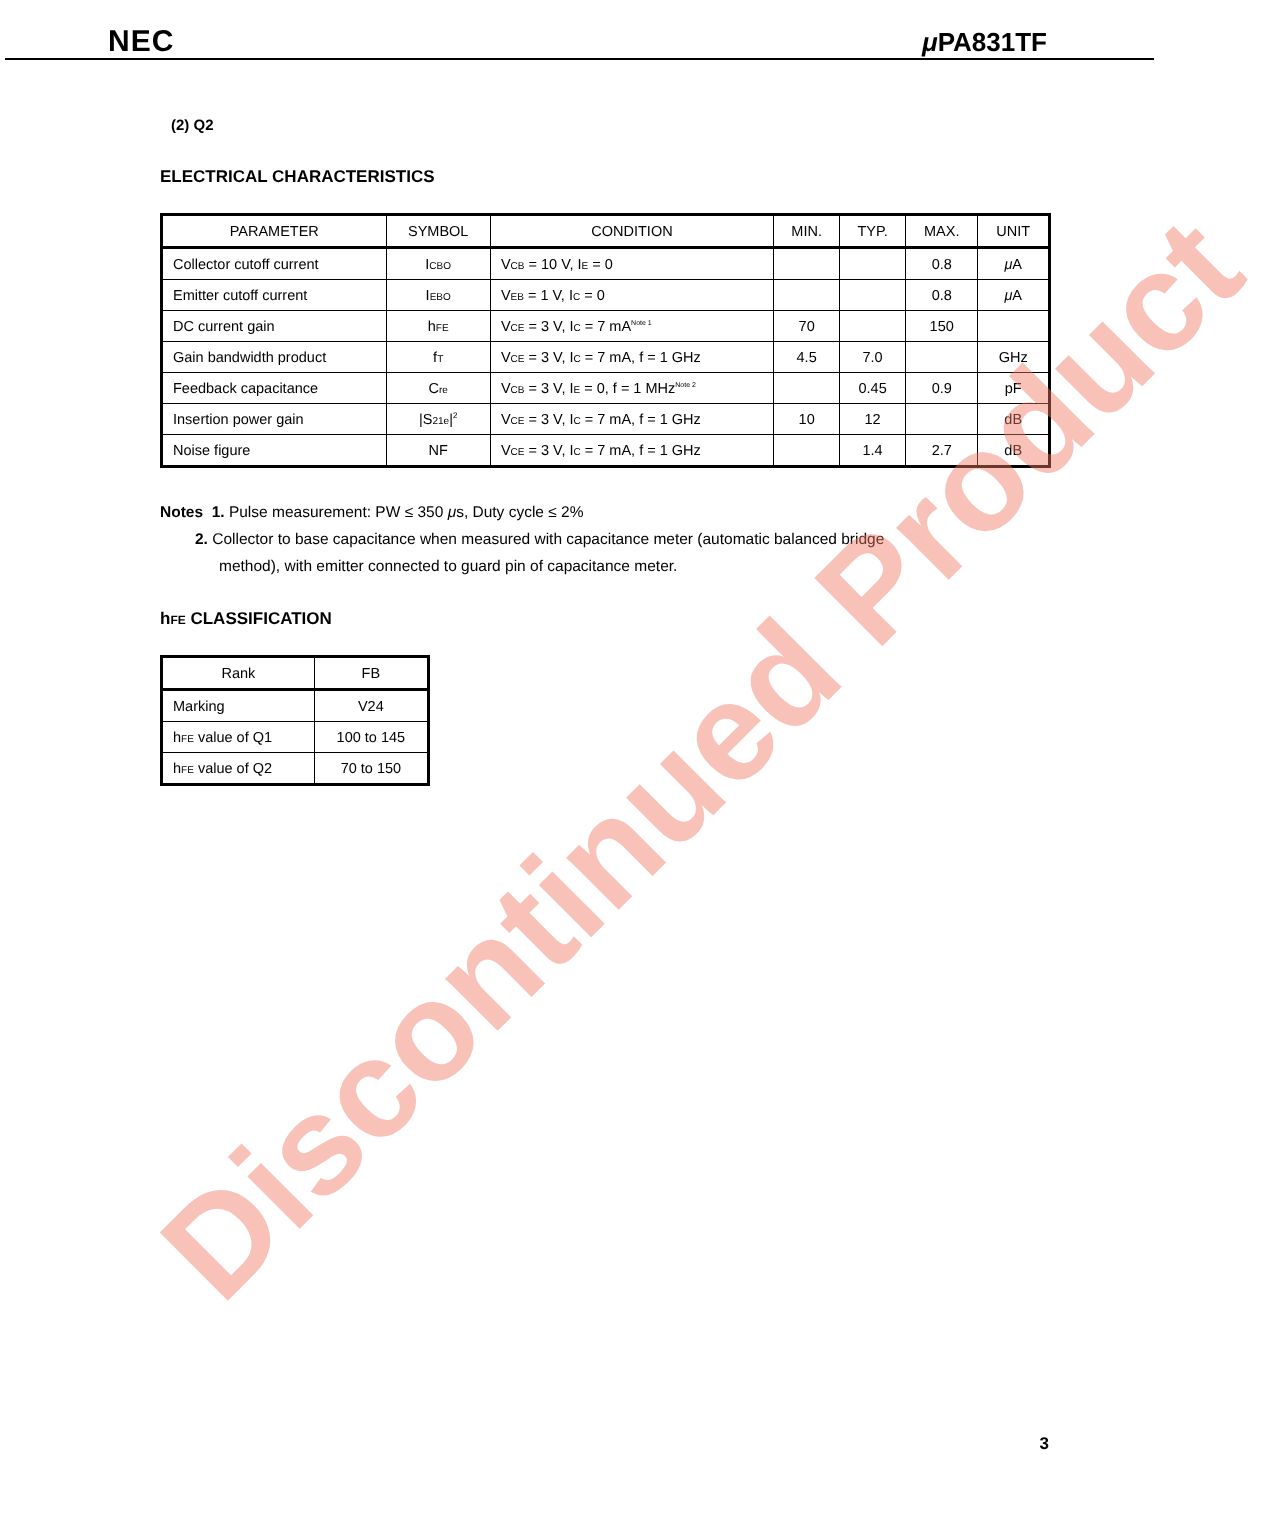NEC μ PA831TF
(2) Q2
ELECTRICAL CHARACTERISTICS
| PARAMETER | SYMBOL | CONDITION | MIN. | TYP. | MAX. | UNIT |
| --- | --- | --- | --- | --- | --- | --- |
| Collector cutoff current | I<sub>CBO</sub> | V<sub>CB</sub> = 10 V, I<sub>E</sub> = 0 | | | 0.8 | μ A |
| Emitter cutoff current | I<sub>EBO</sub> | V<sub>EB</sub> = 1 V, I<sub>C</sub> = 0 | | | 0.8 | μ A |
| DC current gain | h<sub>FE</sub> | V<sub>CE</sub> = 3 V, I<sub>C</sub> = 7 mA<sup>Note 1</sup> | 70 | | 150 | |
| Gain bandwidth product | f<sub>T</sub> | V<sub>CE</sub> = 3 V, I<sub>C</sub> = 7 mA, f = 1 GHz | 4.5 | 7.0 | | GHz |
| Feedback capacitance | C<sub>re</sub> | V<sub>CB</sub> = 3 V, I<sub>E</sub> = 0, f = 1 MHz<sup>Note 2</sup> | | 0.45 | 0.9 | pF |
| Insertion power gain | /S<sub>21e</sub>/<sup>2</sup> | V<sub>CE</sub> = 3 V, I<sub>C</sub> = 7 mA, f = 1 GHz | 10 | 12 | | dB |
| Noise figure | NF | V<sub>CE</sub> = 3 V, I<sub>C</sub> = 7 mA, f = 1 GHz | | 1.4 | 2.7 | dB |
Notes 1. Pulse measurement: PW ≤ 350 μs, Duty cycle ≤ 2%
2. Collector to base capacitance when measured with capacitance meter (automatic balanced bridge
method), with emitter connected to guard pin of capacitance meter.
h<sub>FE</sub> CLASSIFICATION
| Rank | FB |
| --- | --- |
| Marking | V24 |
| h<sub>FE</sub> value of Q1 | 100 to 145 |
| h<sub>FE</sub> value of Q2 | 70 to 150 |
Discontinued Product
3